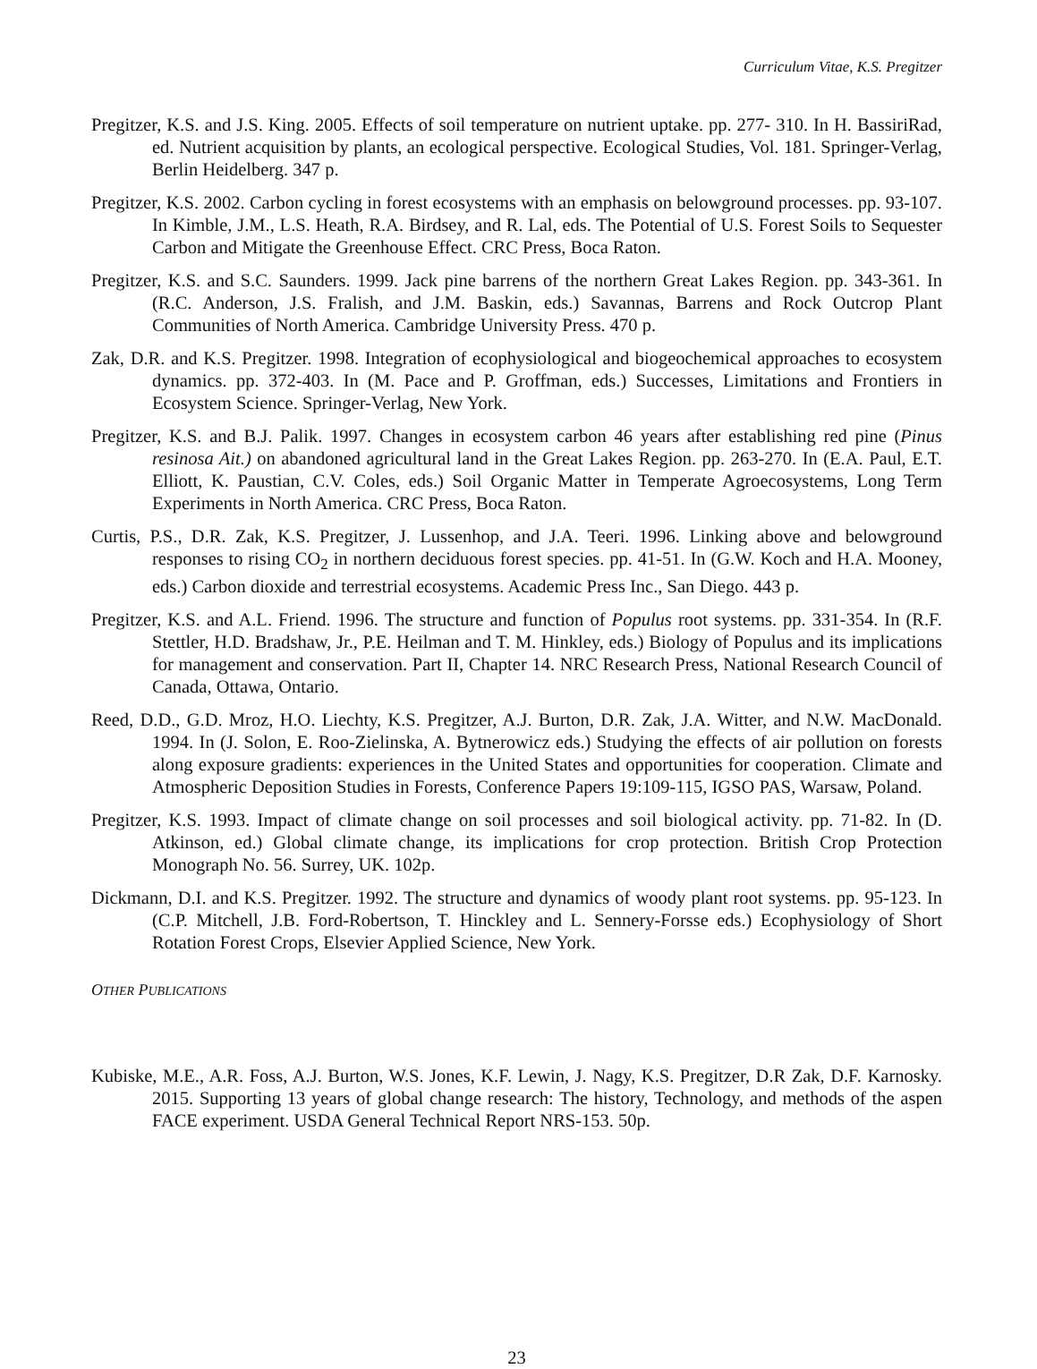Curriculum Vitae, K.S. Pregitzer
Pregitzer, K.S. and J.S. King. 2005. Effects of soil temperature on nutrient uptake. pp. 277- 310. In H. BassiriRad, ed. Nutrient acquisition by plants, an ecological perspective. Ecological Studies, Vol. 181. Springer-Verlag, Berlin Heidelberg. 347 p.
Pregitzer, K.S. 2002. Carbon cycling in forest ecosystems with an emphasis on belowground processes. pp. 93-107. In Kimble, J.M., L.S. Heath, R.A. Birdsey, and R. Lal, eds. The Potential of U.S. Forest Soils to Sequester Carbon and Mitigate the Greenhouse Effect. CRC Press, Boca Raton.
Pregitzer, K.S. and S.C. Saunders. 1999. Jack pine barrens of the northern Great Lakes Region. pp. 343-361. In (R.C. Anderson, J.S. Fralish, and J.M. Baskin, eds.) Savannas, Barrens and Rock Outcrop Plant Communities of North America. Cambridge University Press. 470 p.
Zak, D.R. and K.S. Pregitzer. 1998. Integration of ecophysiological and biogeochemical approaches to ecosystem dynamics. pp. 372-403. In (M. Pace and P. Groffman, eds.) Successes, Limitations and Frontiers in Ecosystem Science. Springer-Verlag, New York.
Pregitzer, K.S. and B.J. Palik. 1997. Changes in ecosystem carbon 46 years after establishing red pine (Pinus resinosa Ait.) on abandoned agricultural land in the Great Lakes Region. pp. 263-270. In (E.A. Paul, E.T. Elliott, K. Paustian, C.V. Coles, eds.) Soil Organic Matter in Temperate Agroecosystems, Long Term Experiments in North America. CRC Press, Boca Raton.
Curtis, P.S., D.R. Zak, K.S. Pregitzer, J. Lussenhop, and J.A. Teeri. 1996. Linking above and belowground responses to rising CO<sub>2</sub> in northern deciduous forest species. pp. 41-51. In (G.W. Koch and H.A. Mooney, eds.) Carbon dioxide and terrestrial ecosystems. Academic Press Inc., San Diego. 443 p.
Pregitzer, K.S. and A.L. Friend. 1996. The structure and function of Populus root systems. pp. 331-354. In (R.F. Stettler, H.D. Bradshaw, Jr., P.E. Heilman and T. M. Hinkley, eds.) Biology of Populus and its implications for management and conservation. Part II, Chapter 14. NRC Research Press, National Research Council of Canada, Ottawa, Ontario.
Reed, D.D., G.D. Mroz, H.O. Liechty, K.S. Pregitzer, A.J. Burton, D.R. Zak, J.A. Witter, and N.W. MacDonald. 1994. In (J. Solon, E. Roo-Zielinska, A. Bytnerowicz eds.) Studying the effects of air pollution on forests along exposure gradients: experiences in the United States and opportunities for cooperation. Climate and Atmospheric Deposition Studies in Forests, Conference Papers 19:109-115, IGSO PAS, Warsaw, Poland.
Pregitzer, K.S. 1993. Impact of climate change on soil processes and soil biological activity. pp. 71-82. In (D. Atkinson, ed.) Global climate change, its implications for crop protection. British Crop Protection Monograph No. 56. Surrey, UK. 102p.
Dickmann, D.I. and K.S. Pregitzer. 1992. The structure and dynamics of woody plant root systems. pp. 95-123. In (C.P. Mitchell, J.B. Ford-Robertson, T. Hinckley and L. Sennery-Forsse eds.) Ecophysiology of Short Rotation Forest Crops, Elsevier Applied Science, New York.
OTHER PUBLICATIONS
Kubiske, M.E., A.R. Foss, A.J. Burton, W.S. Jones, K.F. Lewin, J. Nagy, K.S. Pregitzer, D.R Zak, D.F. Karnosky. 2015. Supporting 13 years of global change research: The history, Technology, and methods of the aspen FACE experiment. USDA General Technical Report NRS-153. 50p.
23